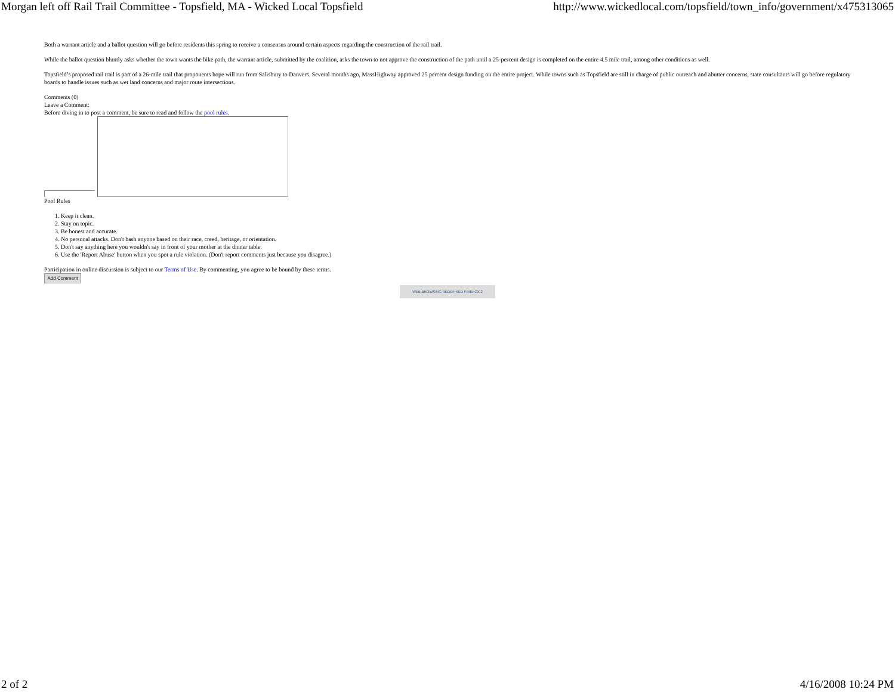Morgan left off Rail Trail Committee - Topsfield, MA - Wicked Local Topsfield http://www.wickedlocal.com/topsfield/town_info/government/x475313065
Both a warrant article and a ballot question will go before residents this spring to receive a consensus around certain aspects regarding the construction of the rail trail.
While the ballot question bluntly asks whether the town wants the bike path, the warrant article, submitted by the coalition, asks the town to not approve the construction of the path until a 25-percent design is completed on the entire 4.5 mile trail, among other conditions as well.
Topsfield’s proposed rail trail is part of a 26-mile trail that proponents hope will run from Salisbury to Danvers. Several months ago, MassHighway approved 25 percent design funding on the entire project. While towns such as Topsfield are still in charge of public outreach and abutter concerns, state consultants will go before regulatory boards to handle issues such as wet land concerns and major route intersections.
Comments (0)
Leave a Comment:
Before diving in to post a comment, be sure to read and follow the pool rules.
Pool Rules
1. Keep it clean.
2. Stay on topic.
3. Be honest and accurate.
4. No personal attacks. Don't bash anyone based on their race, creed, heritage, or orientation.
5. Don't say anything here you wouldn't say in front of your mother at the dinner table.
6. Use the 'Report Abuse' button when you spot a rule violation. (Don't report comments just because you disagree.)
Participation in online discussion is subject to our Terms of Use. By commenting, you agree to be bound by these terms.
Add Comment
WEB BROWSING REDEFINED FIREFOX 2
2 of 2 4/16/2008 10:24 PM